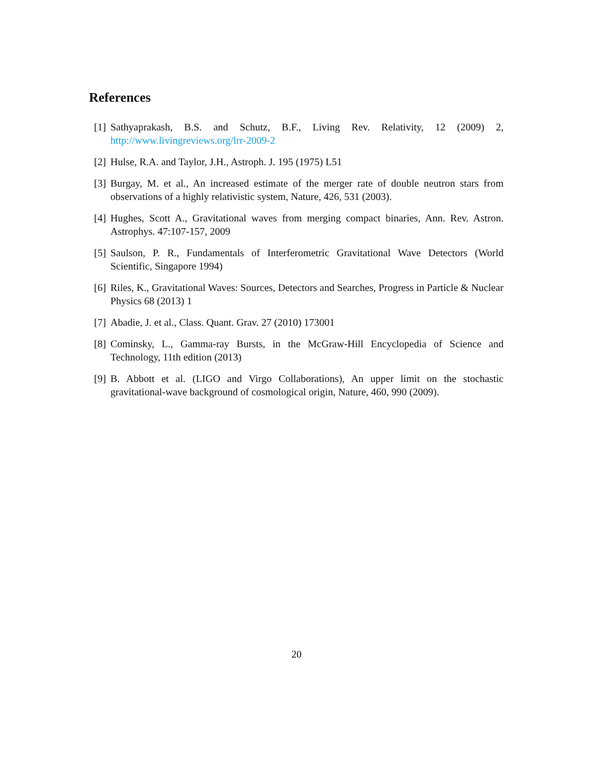References
[1] Sathyaprakash, B.S. and Schutz, B.F., Living Rev. Relativity, 12 (2009) 2, http://www.livingreviews.org/lrr-2009-2
[2] Hulse, R.A. and Taylor, J.H., Astroph. J. 195 (1975) L51
[3] Burgay, M. et al., An increased estimate of the merger rate of double neutron stars from observations of a highly relativistic system, Nature, 426, 531 (2003).
[4] Hughes, Scott A., Gravitational waves from merging compact binaries, Ann. Rev. Astron. Astrophys. 47:107-157, 2009
[5] Saulson, P. R., Fundamentals of Interferometric Gravitational Wave Detectors (World Scientific, Singapore 1994)
[6] Riles, K., Gravitational Waves: Sources, Detectors and Searches, Progress in Particle & Nuclear Physics 68 (2013) 1
[7] Abadie, J. et al., Class. Quant. Grav. 27 (2010) 173001
[8] Cominsky, L., Gamma-ray Bursts, in the McGraw-Hill Encyclopedia of Science and Technology, 11th edition (2013)
[9] B. Abbott et al. (LIGO and Virgo Collaborations), An upper limit on the stochastic gravitational-wave background of cosmological origin, Nature, 460, 990 (2009).
20